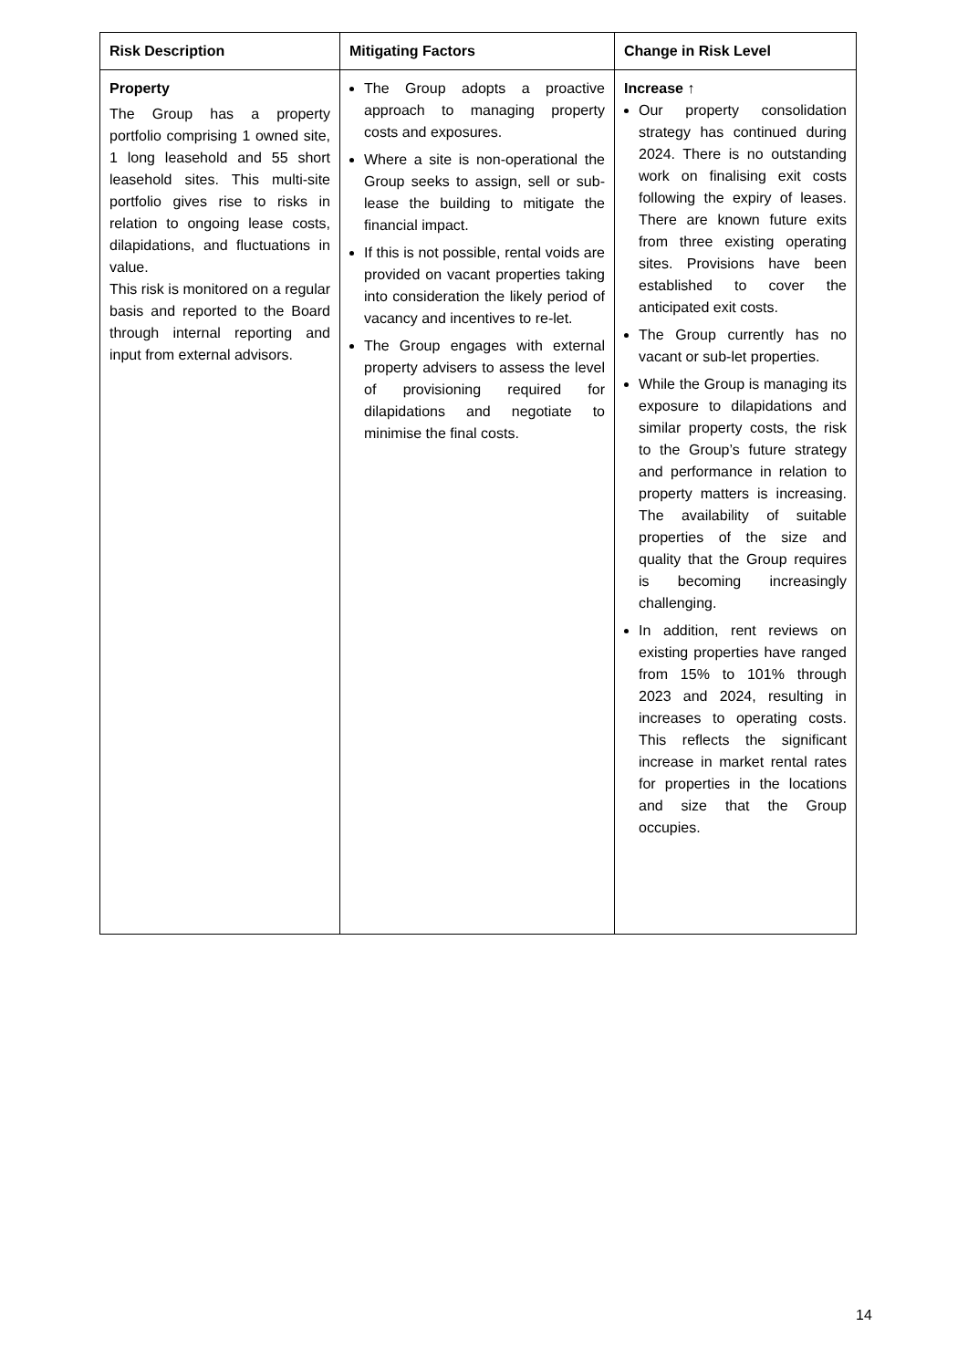| Risk Description | Mitigating Factors | Change in Risk Level |
| --- | --- | --- |
| Property The Group has a property portfolio comprising 1 owned site, 1 long leasehold and 55 short leasehold sites. This multi-site portfolio gives rise to risks in relation to ongoing lease costs, dilapidations, and fluctuations in value. This risk is monitored on a regular basis and reported to the Board through internal reporting and input from external advisors. | The Group adopts a proactive approach to managing property costs and exposures. Where a site is non-operational the Group seeks to assign, sell or sub-lease the building to mitigate the financial impact. If this is not possible, rental voids are provided on vacant properties taking into consideration the likely period of vacancy and incentives to re-let. The Group engages with external property advisers to assess the level of provisioning required for dilapidations and negotiate to minimise the final costs. | Increase ↑ Our property consolidation strategy has continued during 2024. There is no outstanding work on finalising exit costs following the expiry of leases. There are known future exits from three existing operating sites. Provisions have been established to cover the anticipated exit costs. The Group currently has no vacant or sub-let properties. While the Group is managing its exposure to dilapidations and similar property costs, the risk to the Group’s future strategy and performance in relation to property matters is increasing. The availability of suitable properties of the size and quality that the Group requires is becoming increasingly challenging. In addition, rent reviews on existing properties have ranged from 15% to 101% through 2023 and 2024, resulting in increases to operating costs. This reflects the significant increase in market rental rates for properties in the locations and size that the Group occupies. |
14